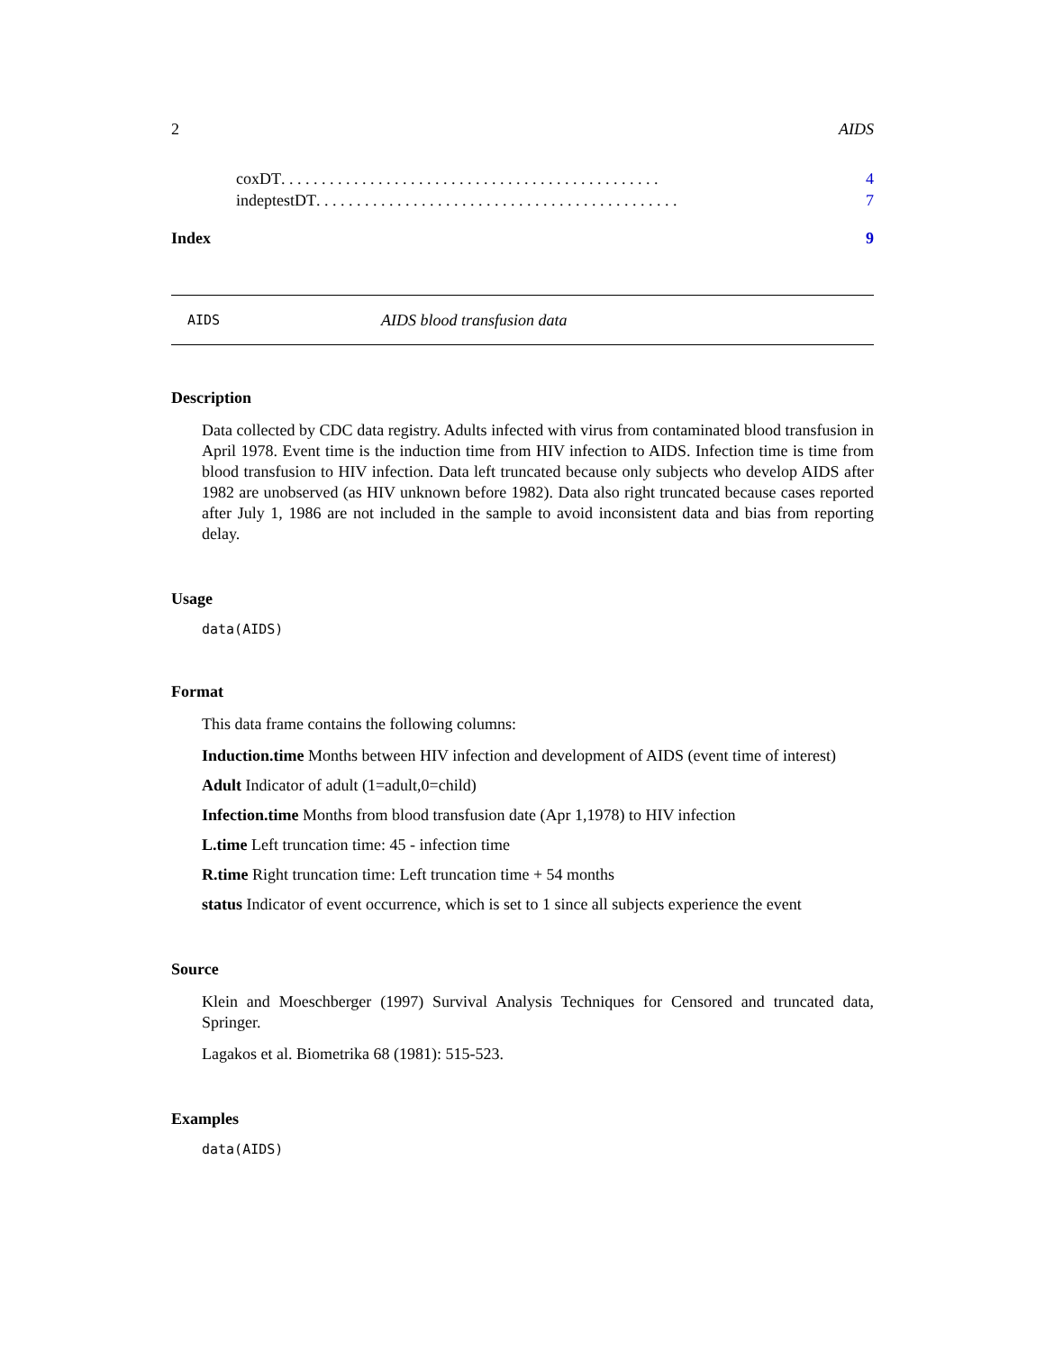2 AIDS
coxDT . . . . . . . . . . . . . . . . . . . . . . . . . . . . . . . . . . . . . . . . . . . . . . . 4
indeptestDT . . . . . . . . . . . . . . . . . . . . . . . . . . . . . . . . . . . . . . . . . . . . . 7
Index 9
AIDS AIDS blood transfusion data
Description
Data collected by CDC data registry. Adults infected with virus from contaminated blood transfusion in April 1978. Event time is the induction time from HIV infection to AIDS. Infection time is time from blood transfusion to HIV infection. Data left truncated because only subjects who develop AIDS after 1982 are unobserved (as HIV unknown before 1982). Data also right truncated because cases reported after July 1, 1986 are not included in the sample to avoid inconsistent data and bias from reporting delay.
Usage
data(AIDS)
Format
This data frame contains the following columns:
Induction.time Months between HIV infection and development of AIDS (event time of interest)
Adult Indicator of adult (1=adult,0=child)
Infection.time Months from blood transfusion date (Apr 1,1978) to HIV infection
L.time Left truncation time: 45 - infection time
R.time Right truncation time: Left truncation time + 54 months
status Indicator of event occurrence, which is set to 1 since all subjects experience the event
Source
Klein and Moeschberger (1997) Survival Analysis Techniques for Censored and truncated data, Springer.
Lagakos et al. Biometrika 68 (1981): 515-523.
Examples
data(AIDS)